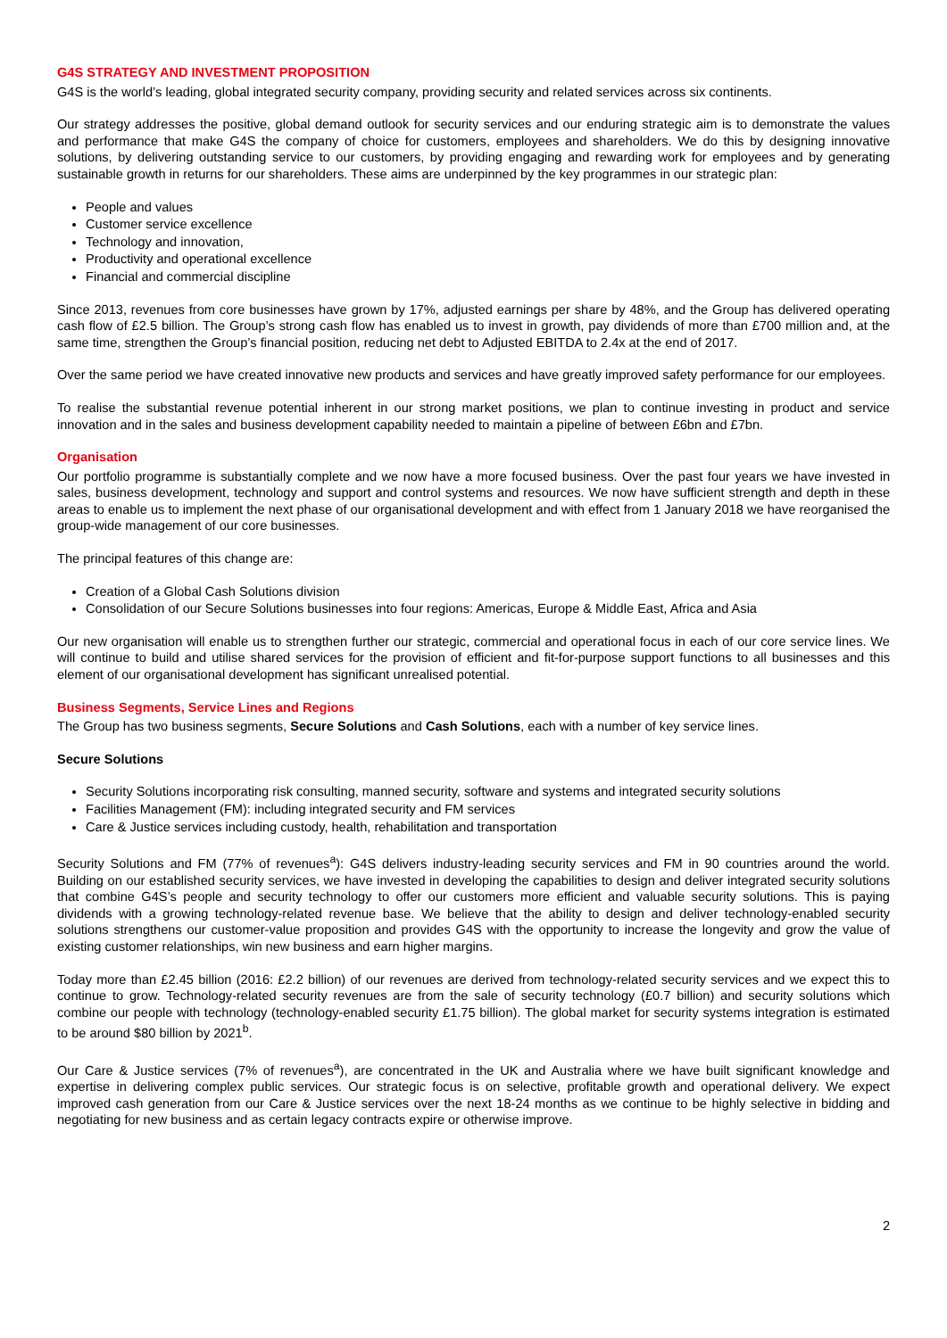G4S STRATEGY AND INVESTMENT PROPOSITION
G4S is the world’s leading, global integrated security company, providing security and related services across six continents.
Our strategy addresses the positive, global demand outlook for security services and our enduring strategic aim is to demonstrate the values and performance that make G4S the company of choice for customers, employees and shareholders. We do this by designing innovative solutions, by delivering outstanding service to our customers, by providing engaging and rewarding work for employees and by generating sustainable growth in returns for our shareholders. These aims are underpinned by the key programmes in our strategic plan:
People and values
Customer service excellence
Technology and innovation,
Productivity and operational excellence
Financial and commercial discipline
Since 2013, revenues from core businesses have grown by 17%, adjusted earnings per share by 48%, and the Group has delivered operating cash flow of £2.5 billion. The Group’s strong cash flow has enabled us to invest in growth, pay dividends of more than £700 million and, at the same time, strengthen the Group’s financial position, reducing net debt to Adjusted EBITDA to 2.4x at the end of 2017.
Over the same period we have created innovative new products and services and have greatly improved safety performance for our employees.
To realise the substantial revenue potential inherent in our strong market positions, we plan to continue investing in product and service innovation and in the sales and business development capability needed to maintain a pipeline of between £6bn and £7bn.
Organisation
Our portfolio programme is substantially complete and we now have a more focused business. Over the past four years we have invested in sales, business development, technology and support and control systems and resources. We now have sufficient strength and depth in these areas to enable us to implement the next phase of our organisational development and with effect from 1 January 2018 we have reorganised the group-wide management of our core businesses.
The principal features of this change are:
Creation of a Global Cash Solutions division
Consolidation of our Secure Solutions businesses into four regions: Americas, Europe & Middle East, Africa and Asia
Our new organisation will enable us to strengthen further our strategic, commercial and operational focus in each of our core service lines. We will continue to build and utilise shared services for the provision of efficient and fit-for-purpose support functions to all businesses and this element of our organisational development has significant unrealised potential.
Business Segments, Service Lines and Regions
The Group has two business segments, Secure Solutions and Cash Solutions, each with a number of key service lines.
Secure Solutions
Security Solutions incorporating risk consulting, manned security, software and systems and integrated security solutions
Facilities Management (FM): including integrated security and FM services
Care & Justice services including custody, health, rehabilitation and transportation
Security Solutions and FM (77% of revenues<sup>a</sup>): G4S delivers industry-leading security services and FM in 90 countries around the world. Building on our established security services, we have invested in developing the capabilities to design and deliver integrated security solutions that combine G4S’s people and security technology to offer our customers more efficient and valuable security solutions. This is paying dividends with a growing technology-related revenue base. We believe that the ability to design and deliver technology-enabled security solutions strengthens our customer-value proposition and provides G4S with the opportunity to increase the longevity and grow the value of existing customer relationships, win new business and earn higher margins.
Today more than £2.45 billion (2016: £2.2 billion) of our revenues are derived from technology-related security services and we expect this to continue to grow. Technology-related security revenues are from the sale of security technology (£0.7 billion) and security solutions which combine our people with technology (technology-enabled security £1.75 billion). The global market for security systems integration is estimated to be around $80 billion by 2021<sup>b</sup>.
Our Care & Justice services (7% of revenues<sup>a</sup>), are concentrated in the UK and Australia where we have built significant knowledge and expertise in delivering complex public services. Our strategic focus is on selective, profitable growth and operational delivery. We expect improved cash generation from our Care & Justice services over the next 18-24 months as we continue to be highly selective in bidding and negotiating for new business and as certain legacy contracts expire or otherwise improve.
2